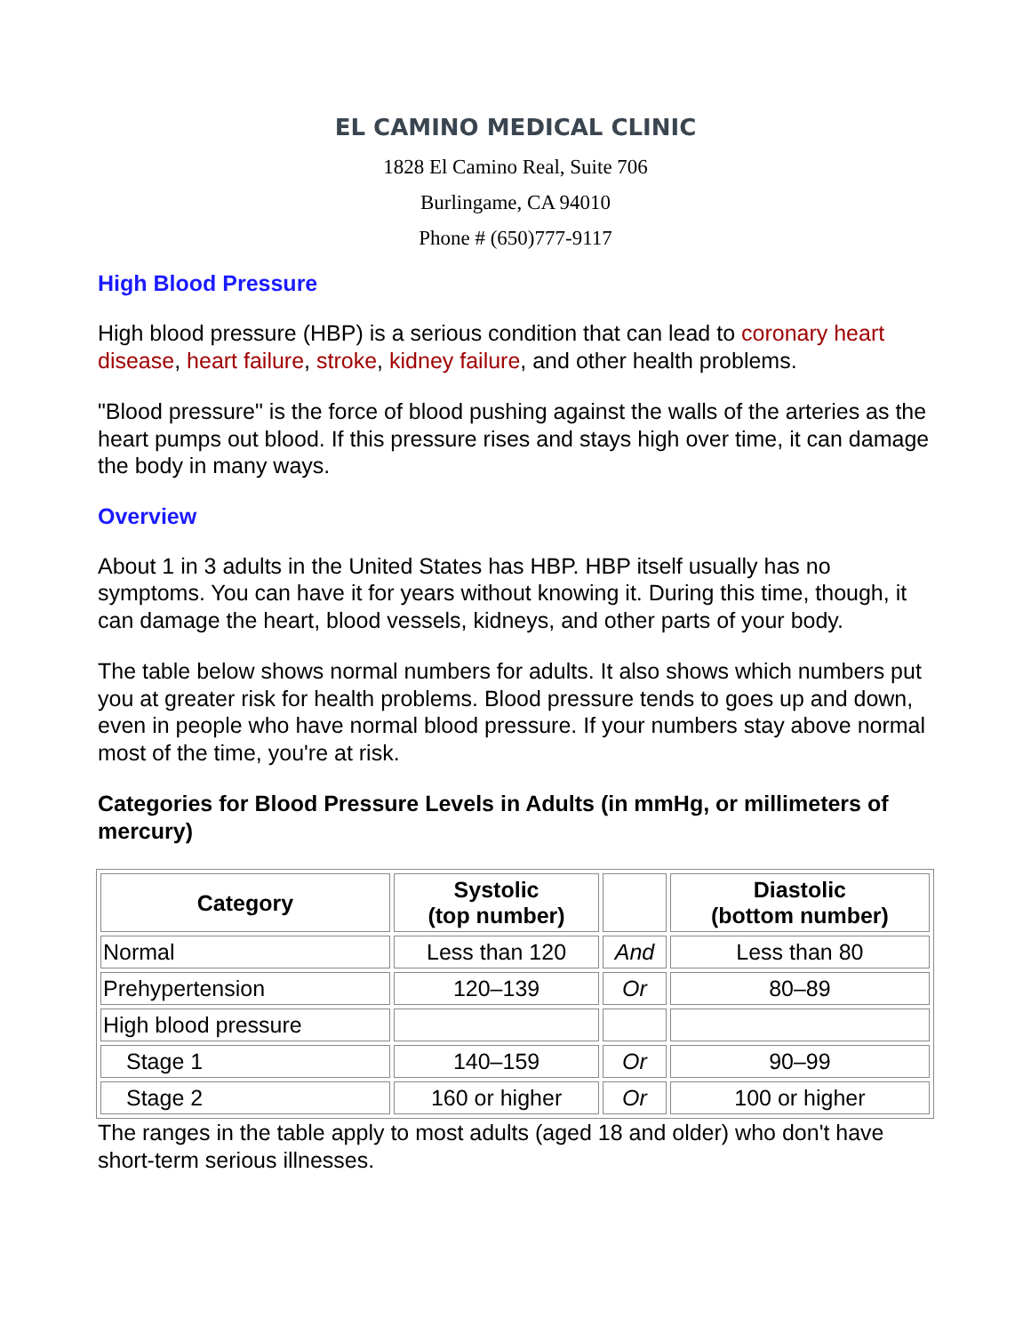EL CAMINO MEDICAL CLINIC
1828 El Camino Real, Suite 706
Burlingame, CA 94010
Phone # (650)777-9117
High Blood Pressure
High blood pressure (HBP) is a serious condition that can lead to coronary heart disease, heart failure, stroke, kidney failure, and other health problems.
"Blood pressure" is the force of blood pushing against the walls of the arteries as the heart pumps out blood. If this pressure rises and stays high over time, it can damage the body in many ways.
Overview
About 1 in 3 adults in the United States has HBP. HBP itself usually has no symptoms. You can have it for years without knowing it. During this time, though, it can damage the heart, blood vessels, kidneys, and other parts of your body.
The table below shows normal numbers for adults. It also shows which numbers put you at greater risk for health problems. Blood pressure tends to goes up and down, even in people who have normal blood pressure. If your numbers stay above normal most of the time, you're at risk.
Categories for Blood Pressure Levels in Adults (in mmHg, or millimeters of mercury)
| Category | Systolic (top number) | | Diastolic (bottom number) |
| --- | --- | --- | --- |
| Normal | Less than 120 | And | Less than 80 |
| Prehypertension | 120–139 | Or | 80–89 |
| High blood pressure | | | |
| Stage 1 | 140–159 | Or | 90–99 |
| Stage 2 | 160 or higher | Or | 100 or higher |
The ranges in the table apply to most adults (aged 18 and older) who don't have short-term serious illnesses.